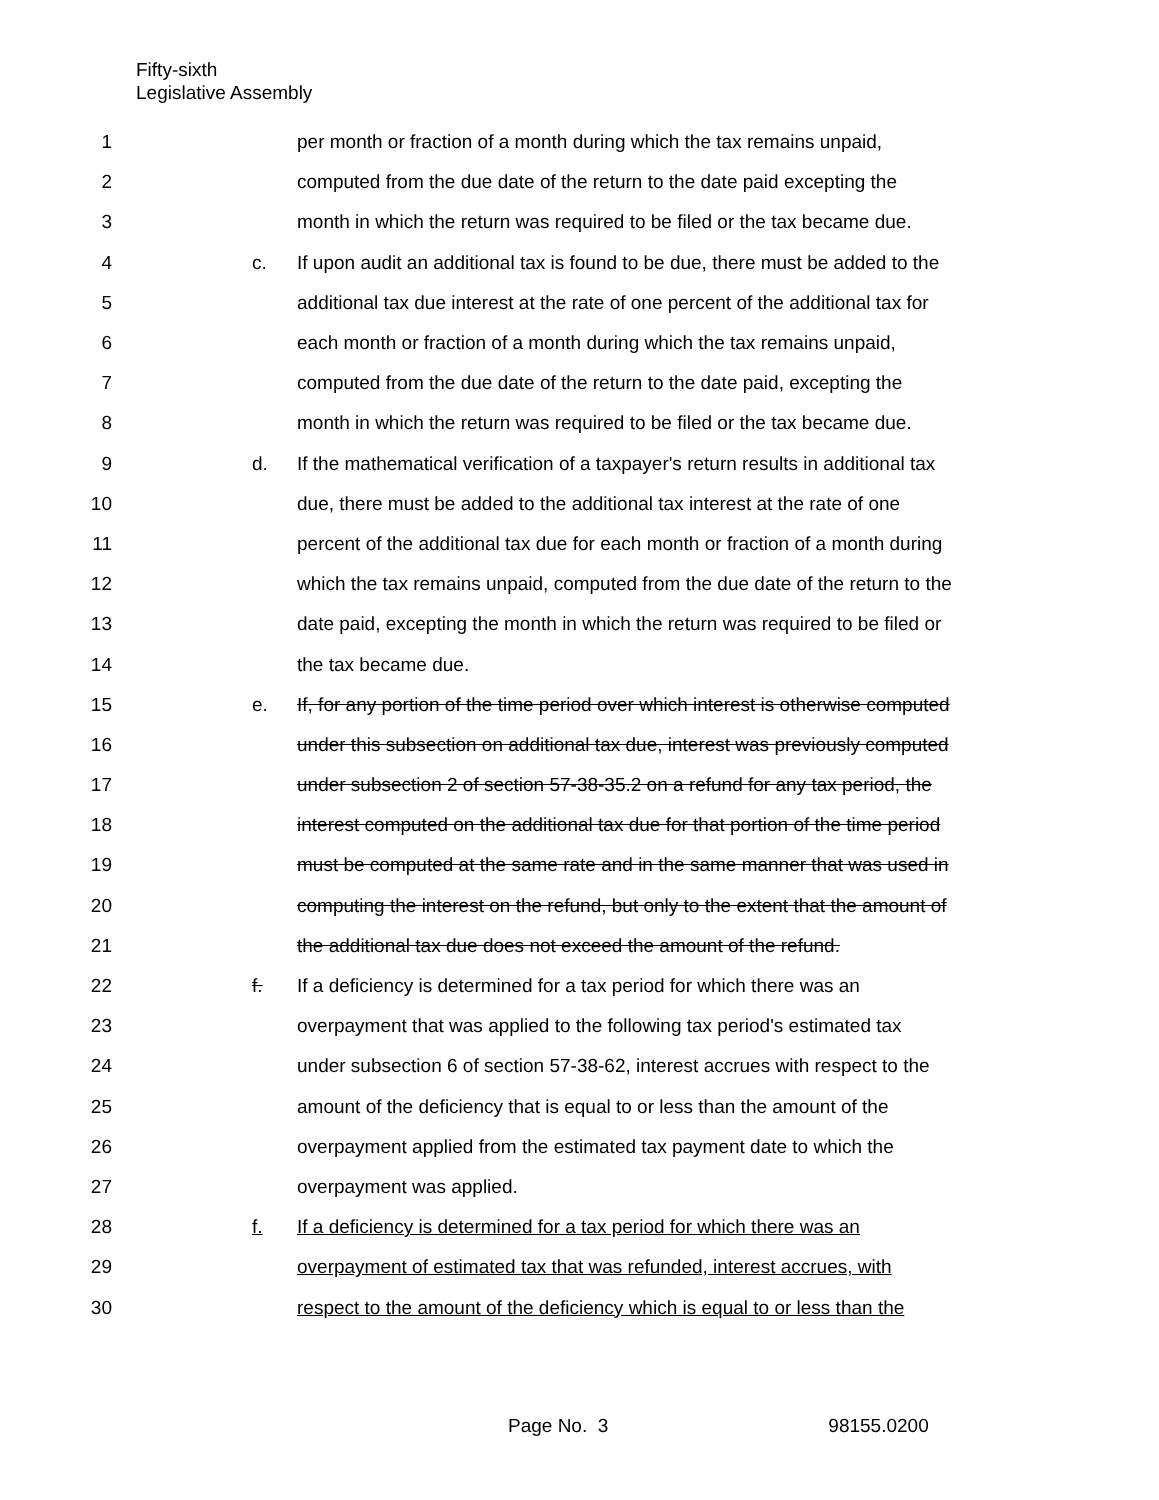Fifty-sixth
Legislative Assembly
1 per month or fraction of a month during which the tax remains unpaid,
2 computed from the due date of the return to the date paid excepting the
3 month in which the return was required to be filed or the tax became due.
4 c. If upon audit an additional tax is found to be due, there must be added to the
5 additional tax due interest at the rate of one percent of the additional tax for
6 each month or fraction of a month during which the tax remains unpaid,
7 computed from the due date of the return to the date paid, excepting the
8 month in which the return was required to be filed or the tax became due.
9 d. If the mathematical verification of a taxpayer's return results in additional tax
10 due, there must be added to the additional tax interest at the rate of one
11 percent of the additional tax due for each month or fraction of a month during
12 which the tax remains unpaid, computed from the due date of the return to the
13 date paid, excepting the month in which the return was required to be filed or
14 the tax became due.
15 e. If, for any portion of the time period over which interest is otherwise computed
16 under this subsection on additional tax due, interest was previously computed
17 under subsection 2 of section 57-38-35.2 on a refund for any tax period, the
18 interest computed on the additional tax due for that portion of the time period
19 must be computed at the same rate and in the same manner that was used in
20 computing the interest on the refund, but only to the extent that the amount of
21 the additional tax due does not exceed the amount of the refund.
22 f. If a deficiency is determined for a tax period for which there was an
23 overpayment that was applied to the following tax period's estimated tax
24 under subsection 6 of section 57-38-62, interest accrues with respect to the
25 amount of the deficiency that is equal to or less than the amount of the
26 overpayment applied from the estimated tax payment date to which the
27 overpayment was applied.
28 f. If a deficiency is determined for a tax period for which there was an
29 overpayment of estimated tax that was refunded, interest accrues, with
30 respect to the amount of the deficiency which is equal to or less than the
Page No. 3 98155.0200